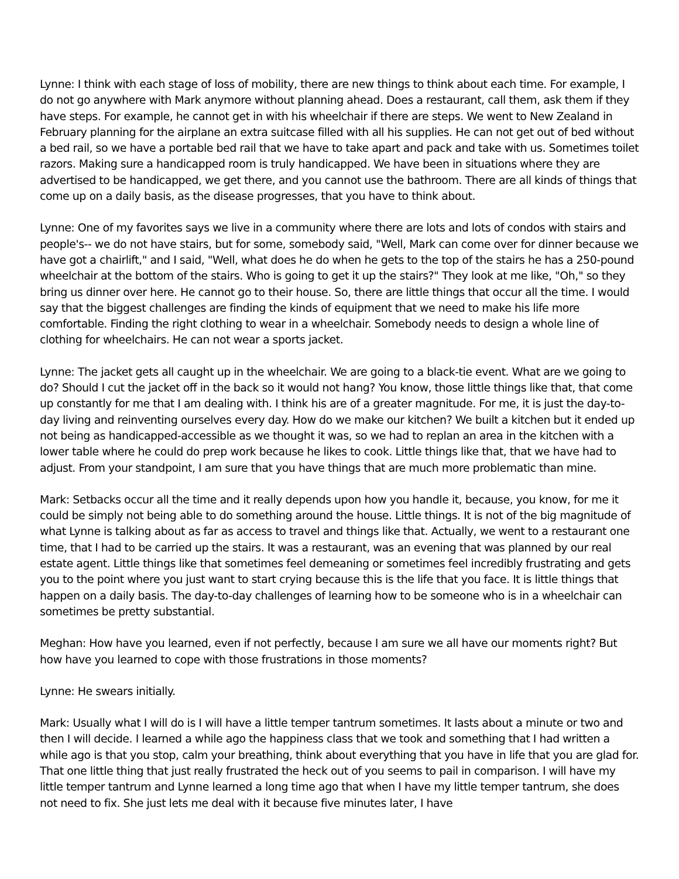Lynne: I think with each stage of loss of mobility, there are new things to think about each time. For example, I do not go anywhere with Mark anymore without planning ahead. Does a restaurant, call them, ask them if they have steps. For example, he cannot get in with his wheelchair if there are steps. We went to New Zealand in February planning for the airplane an extra suitcase filled with all his supplies. He can not get out of bed without a bed rail, so we have a portable bed rail that we have to take apart and pack and take with us. Sometimes toilet razors. Making sure a handicapped room is truly handicapped. We have been in situations where they are advertised to be handicapped, we get there, and you cannot use the bathroom. There are all kinds of things that come up on a daily basis, as the disease progresses, that you have to think about.
Lynne: One of my favorites says we live in a community where there are lots and lots of condos with stairs and people's-- we do not have stairs, but for some, somebody said, "Well, Mark can come over for dinner because we have got a chairlift," and I said, "Well, what does he do when he gets to the top of the stairs he has a 250-pound wheelchair at the bottom of the stairs. Who is going to get it up the stairs?" They look at me like, "Oh," so they bring us dinner over here. He cannot go to their house. So, there are little things that occur all the time. I would say that the biggest challenges are finding the kinds of equipment that we need to make his life more comfortable. Finding the right clothing to wear in a wheelchair. Somebody needs to design a whole line of clothing for wheelchairs. He can not wear a sports jacket.
Lynne: The jacket gets all caught up in the wheelchair. We are going to a black-tie event. What are we going to do? Should I cut the jacket off in the back so it would not hang? You know, those little things like that, that come up constantly for me that I am dealing with. I think his are of a greater magnitude. For me, it is just the day-to-day living and reinventing ourselves every day. How do we make our kitchen? We built a kitchen but it ended up not being as handicapped-accessible as we thought it was, so we had to replan an area in the kitchen with a lower table where he could do prep work because he likes to cook. Little things like that, that we have had to adjust. From your standpoint, I am sure that you have things that are much more problematic than mine.
Mark: Setbacks occur all the time and it really depends upon how you handle it, because, you know, for me it could be simply not being able to do something around the house. Little things. It is not of the big magnitude of what Lynne is talking about as far as access to travel and things like that. Actually, we went to a restaurant one time, that I had to be carried up the stairs. It was a restaurant, was an evening that was planned by our real estate agent. Little things like that sometimes feel demeaning or sometimes feel incredibly frustrating and gets you to the point where you just want to start crying because this is the life that you face. It is little things that happen on a daily basis. The day-to-day challenges of learning how to be someone who is in a wheelchair can sometimes be pretty substantial.
Meghan: How have you learned, even if not perfectly, because I am sure we all have our moments right? But how have you learned to cope with those frustrations in those moments?
Lynne: He swears initially.
Mark: Usually what I will do is I will have a little temper tantrum sometimes. It lasts about a minute or two and then I will decide. I learned a while ago the happiness class that we took and something that I had written a while ago is that you stop, calm your breathing, think about everything that you have in life that you are glad for. That one little thing that just really frustrated the heck out of you seems to pail in comparison. I will have my little temper tantrum and Lynne learned a long time ago that when I have my little temper tantrum, she does not need to fix. She just lets me deal with it because five minutes later, I have